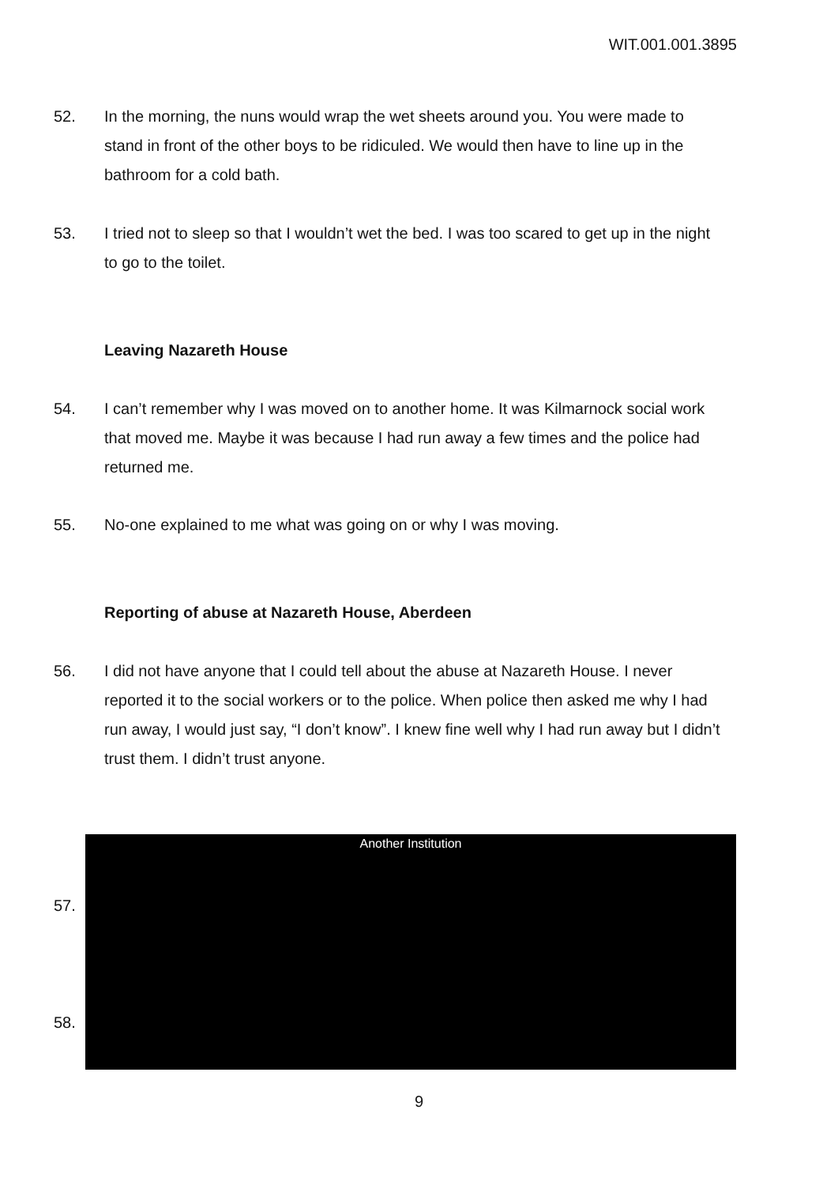WIT.001.001.3895
52. In the morning, the nuns would wrap the wet sheets around you. You were made to stand in front of the other boys to be ridiculed. We would then have to line up in the bathroom for a cold bath.
53. I tried not to sleep so that I wouldn’t wet the bed. I was too scared to get up in the night to go to the toilet.
Leaving Nazareth House
54. I can’t remember why I was moved on to another home. It was Kilmarnock social work that moved me. Maybe it was because I had run away a few times and the police had returned me.
55. No-one explained to me what was going on or why I was moving.
Reporting of abuse at Nazareth House, Aberdeen
56. I did not have anyone that I could tell about the abuse at Nazareth House. I never reported it to the social workers or to the police. When police then asked me why I had run away, I would just say, “I don’t know”. I knew fine well why I had run away but I didn’t trust them. I didn’t trust anyone.
57.
58.
Another Institution
9